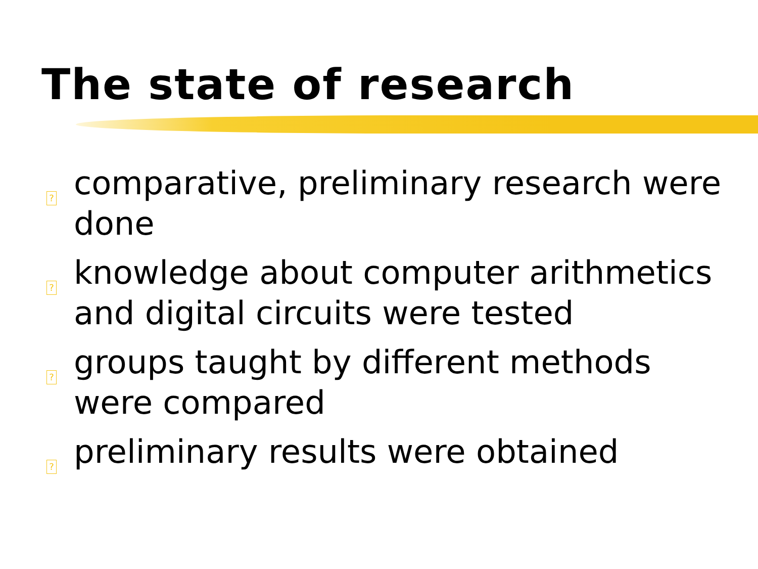The state of research
?
comparative, preliminary research were done
?
knowledge about computer arithmetics and digital circuits were tested
?
groups taught by different methods were compared
?
preliminary results were obtained